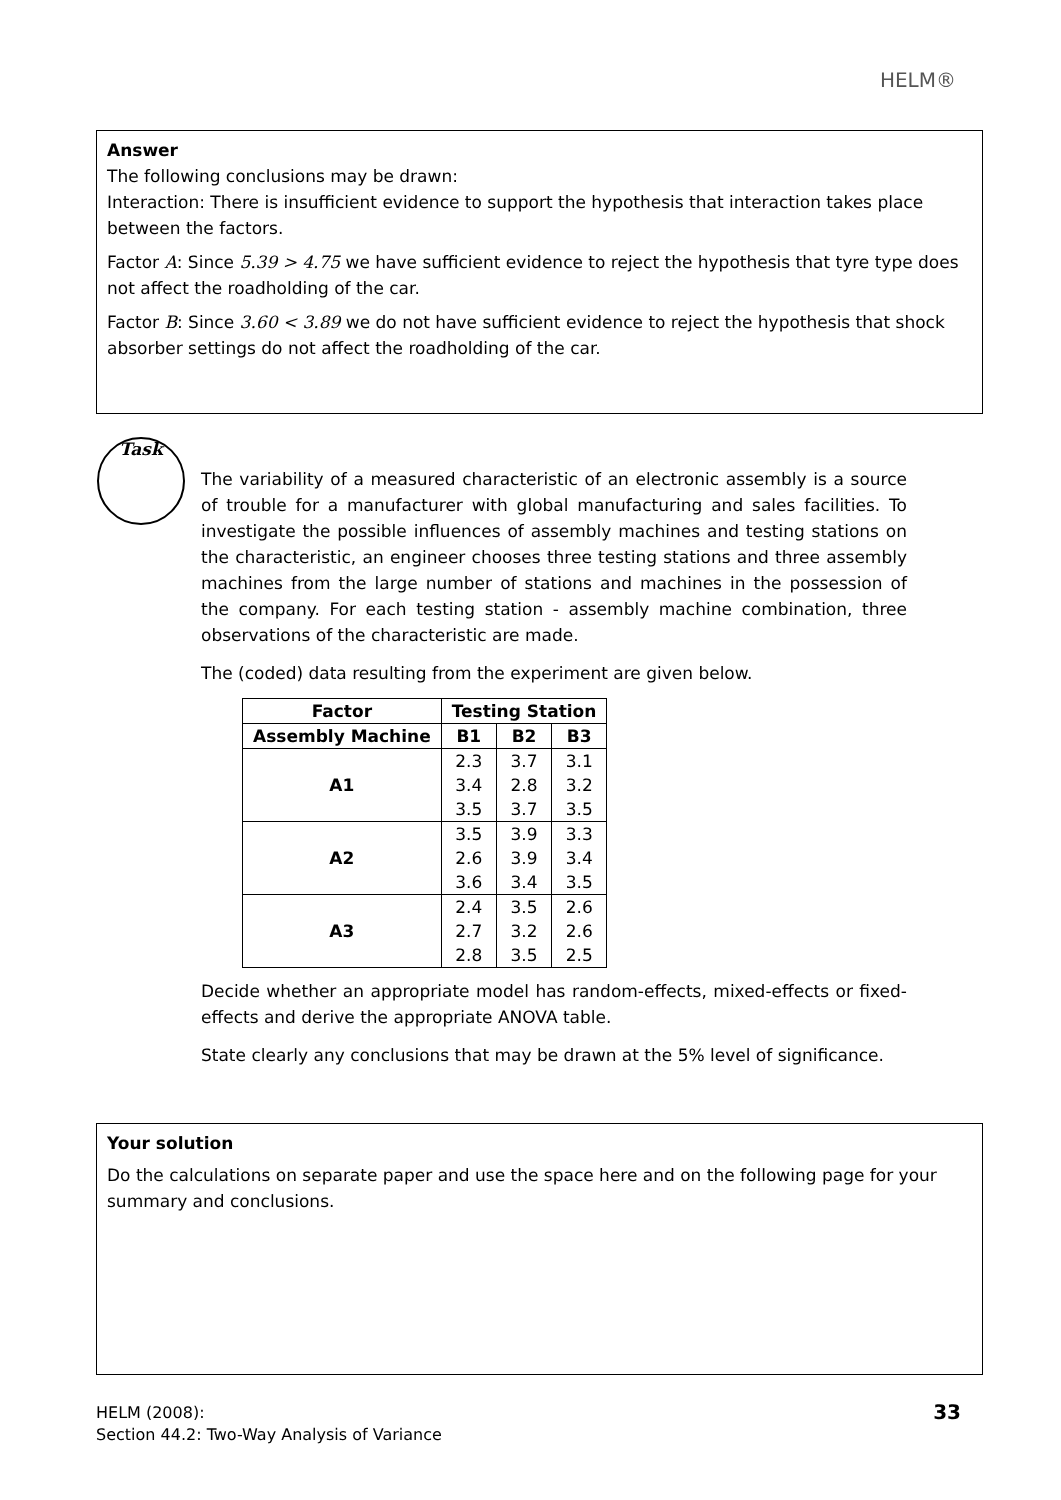HELM®
Answer
The following conclusions may be drawn:
Interaction: There is insufficient evidence to support the hypothesis that interaction takes place between the factors.
Factor A: Since 5.39 > 4.75 we have sufficient evidence to reject the hypothesis that tyre type does not affect the roadholding of the car.
Factor B: Since 3.60 < 3.89 we do not have sufficient evidence to reject the hypothesis that shock absorber settings do not affect the roadholding of the car.
Task
The variability of a measured characteristic of an electronic assembly is a source of trouble for a manufacturer with global manufacturing and sales facilities. To investigate the possible influences of assembly machines and testing stations on the characteristic, an engineer chooses three testing stations and three assembly machines from the large number of stations and machines in the possession of the company. For each testing station - assembly machine combination, three observations of the characteristic are made.
The (coded) data resulting from the experiment are given below.
| Factor | Testing Station | | |
| --- | --- | --- | --- |
| Assembly Machine | B1 | B2 | B3 |
| A1 | 2.3 | 3.7 | 3.1 |
| | 3.4 | 2.8 | 3.2 |
| | 3.5 | 3.7 | 3.5 |
| A2 | 3.5 | 3.9 | 3.3 |
| | 2.6 | 3.9 | 3.4 |
| | 3.6 | 3.4 | 3.5 |
| A3 | 2.4 | 3.5 | 2.6 |
| | 2.7 | 3.2 | 2.6 |
| | 2.8 | 3.5 | 2.5 |
Decide whether an appropriate model has random-effects, mixed-effects or fixed-effects and derive the appropriate ANOVA table.
State clearly any conclusions that may be drawn at the 5% level of significance.
Your solution
Do the calculations on separate paper and use the space here and on the following page for your summary and conclusions.
HELM (2008):
Section 44.2: Two-Way Analysis of Variance
33